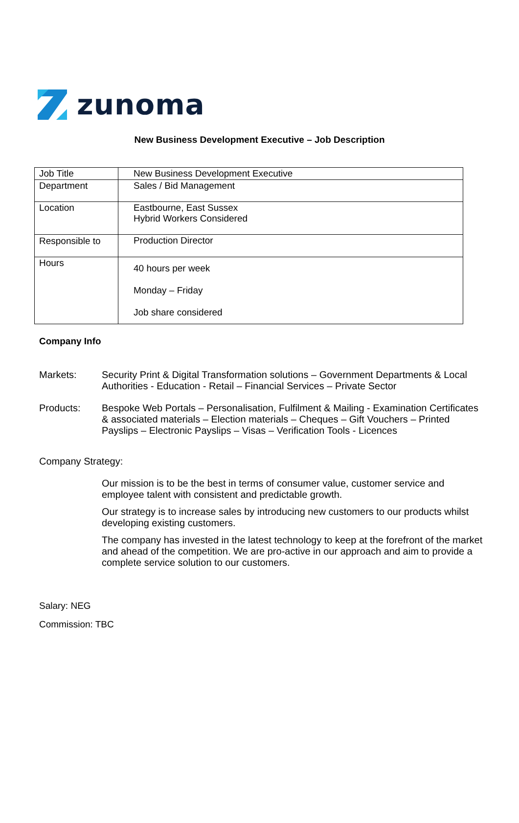zunoma
New Business Development Executive – Job Description
| Job Title | New Business Development Executive |
| Department | Sales / Bid Management |
| Location | Eastbourne, East Sussex Hybrid Workers Considered |
| Responsible to | Production Director |
| Hours | 40 hours per week Monday – Friday Job share considered |
Company Info
Markets: Security Print & Digital Transformation solutions – Government Departments & Local Authorities - Education - Retail – Financial Services – Private Sector
Products: Bespoke Web Portals – Personalisation, Fulfilment & Mailing - Examination Certificates & associated materials – Election materials – Cheques – Gift Vouchers – Printed Payslips – Electronic Payslips – Visas – Verification Tools - Licences
Company Strategy:
Our mission is to be the best in terms of consumer value, customer service and employee talent with consistent and predictable growth.
Our strategy is to increase sales by introducing new customers to our products whilst developing existing customers.
The company has invested in the latest technology to keep at the forefront of the market and ahead of the competition. We are pro-active in our approach and aim to provide a complete service solution to our customers.
Salary: NEG
Commission: TBC